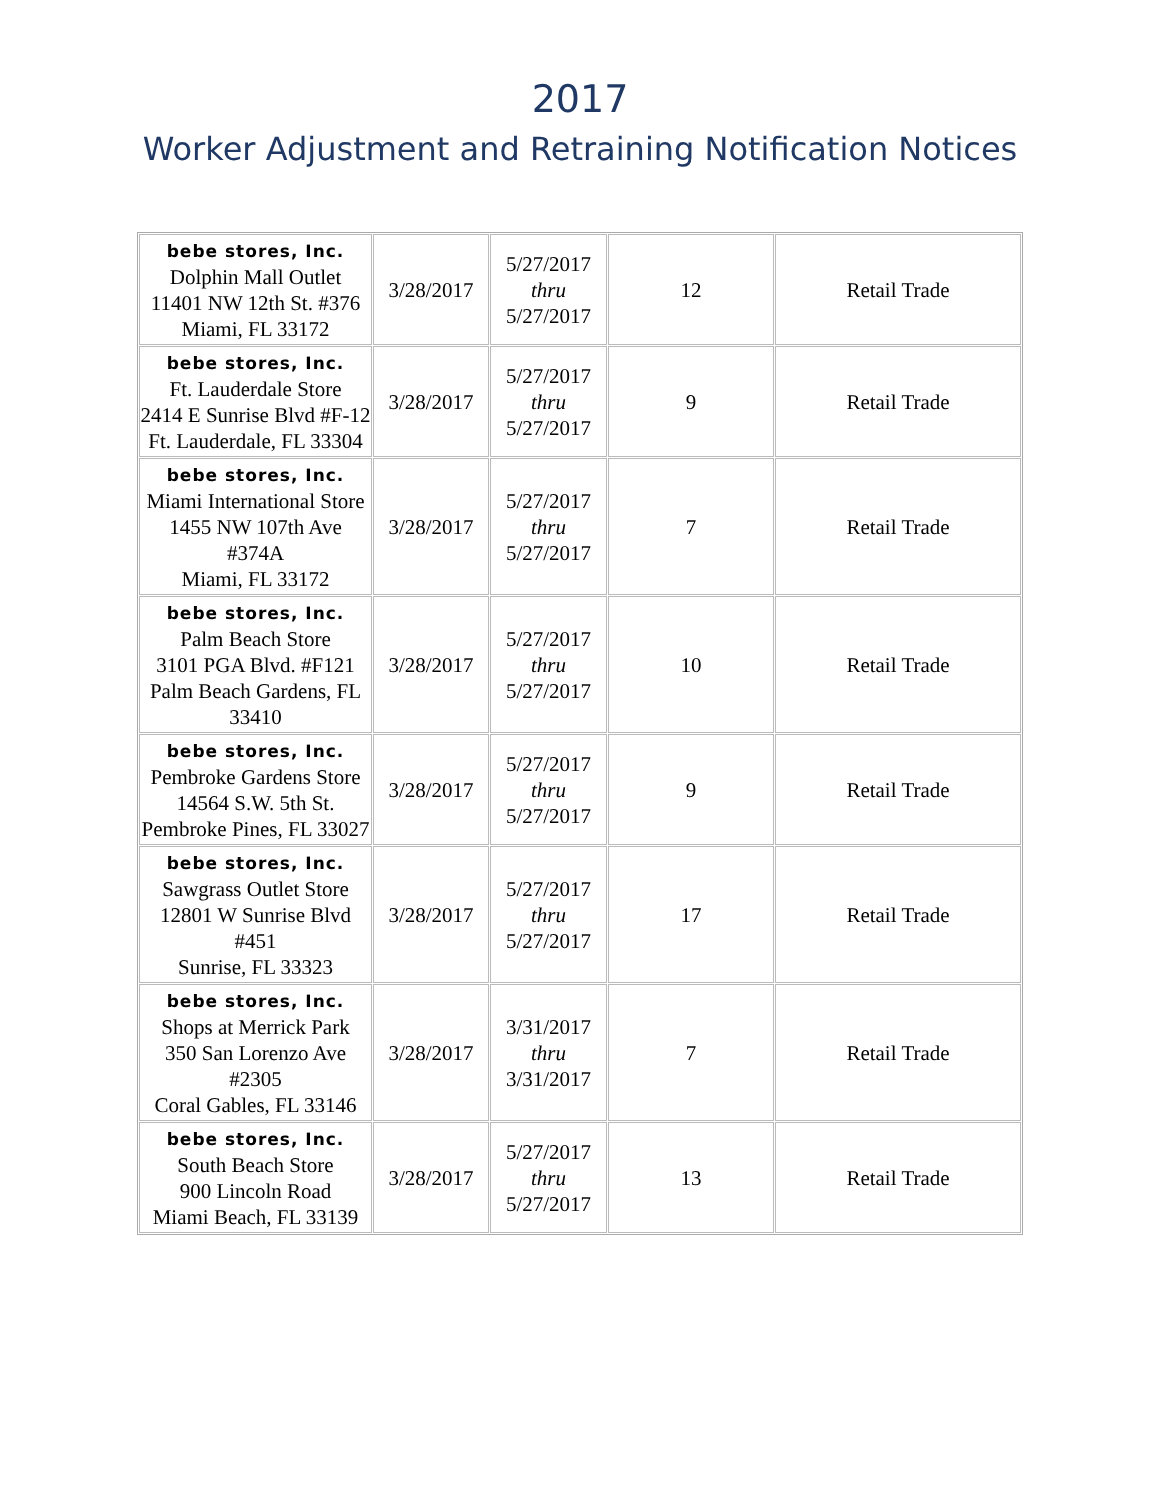2017
Worker Adjustment and Retraining Notification Notices
| bebe stores, Inc. Dolphin Mall Outlet 11401 NW 12th St. #376 Miami, FL 33172 | 3/28/2017 | 5/27/2017 thru 5/27/2017 | 12 | Retail Trade |
| bebe stores, Inc. Ft. Lauderdale Store 2414 E Sunrise Blvd #F-12 Ft. Lauderdale, FL 33304 | 3/28/2017 | 5/27/2017 thru 5/27/2017 | 9 | Retail Trade |
| bebe stores, Inc. Miami International Store 1455 NW 107th Ave #374A Miami, FL 33172 | 3/28/2017 | 5/27/2017 thru 5/27/2017 | 7 | Retail Trade |
| bebe stores, Inc. Palm Beach Store 3101 PGA Blvd. #F121 Palm Beach Gardens, FL 33410 | 3/28/2017 | 5/27/2017 thru 5/27/2017 | 10 | Retail Trade |
| bebe stores, Inc. Pembroke Gardens Store 14564 S.W. 5th St. Pembroke Pines, FL 33027 | 3/28/2017 | 5/27/2017 thru 5/27/2017 | 9 | Retail Trade |
| bebe stores, Inc. Sawgrass Outlet Store 12801 W Sunrise Blvd #451 Sunrise, FL 33323 | 3/28/2017 | 5/27/2017 thru 5/27/2017 | 17 | Retail Trade |
| bebe stores, Inc. Shops at Merrick Park 350 San Lorenzo Ave #2305 Coral Gables, FL 33146 | 3/28/2017 | 3/31/2017 thru 3/31/2017 | 7 | Retail Trade |
| bebe stores, Inc. South Beach Store 900 Lincoln Road Miami Beach, FL 33139 | 3/28/2017 | 5/27/2017 thru 5/27/2017 | 13 | Retail Trade |